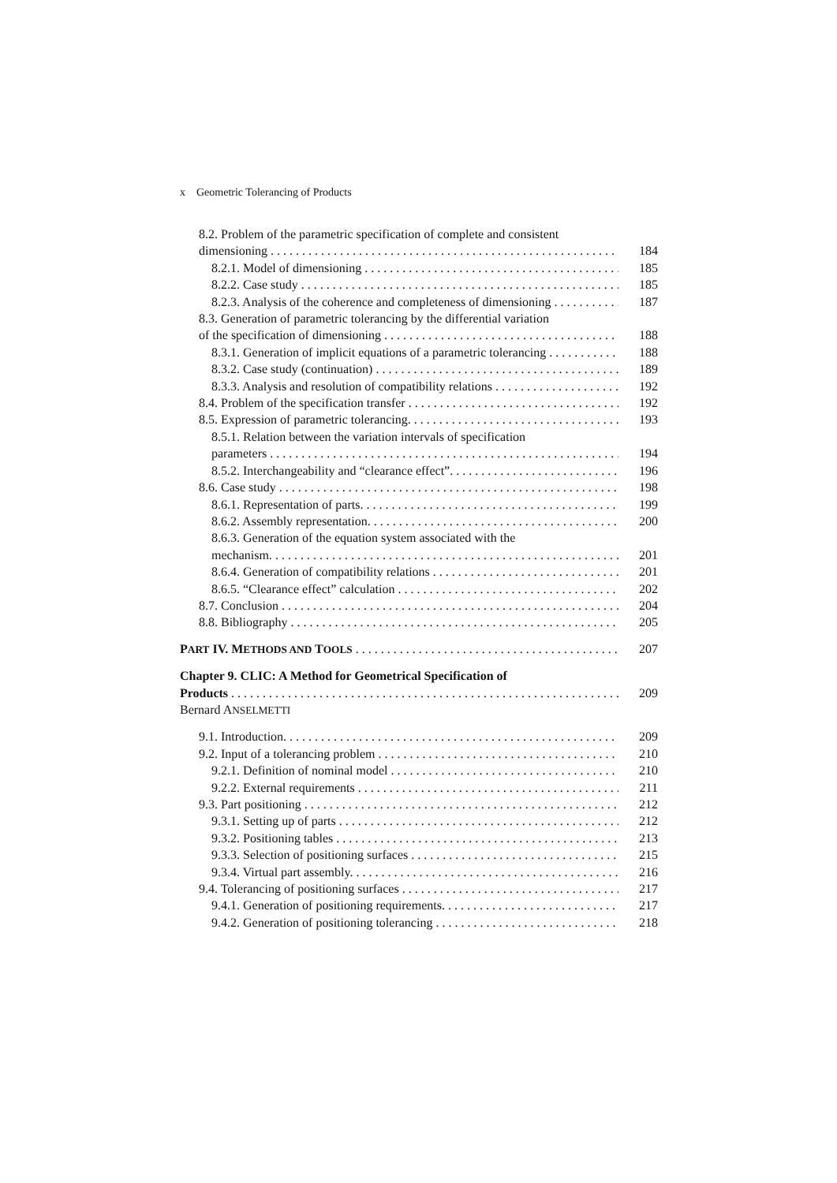x Geometric Tolerancing of Products
8.2. Problem of the parametric specification of complete and consistent
dimensioning 184
8.2.1. Model of dimensioning 185
8.2.2. Case study 185
8.2.3. Analysis of the coherence and completeness of dimensioning 187
8.3. Generation of parametric tolerancing by the differential variation
of the specification of dimensioning 188
8.3.1. Generation of implicit equations of a parametric tolerancing 188
8.3.2. Case study (continuation) 189
8.3.3. Analysis and resolution of compatibility relations 192
8.4. Problem of the specification transfer 192
8.5. Expression of parametric tolerancing. 193
8.5.1. Relation between the variation intervals of specification
parameters 194
8.5.2. Interchangeability and “clearance effect”. 196
8.6. Case study 198
8.6.1. Representation of parts. 199
8.6.2. Assembly representation. 200
8.6.3. Generation of the equation system associated with the
mechanism. 201
8.6.4. Generation of compatibility relations 201
8.6.5. “Clearance effect” calculation 202
8.7. Conclusion 204
8.8. Bibliography 205
PART IV. METHODS AND TOOLS 207
Chapter 9. CLIC: A Method for Geometrical Specification of
Products 209
Bernard ANSELMETTI
9.1. Introduction. 209
9.2. Input of a tolerancing problem 210
9.2.1. Definition of nominal model 210
9.2.2. External requirements 211
9.3. Part positioning 212
9.3.1. Setting up of parts 212
9.3.2. Positioning tables 213
9.3.3. Selection of positioning surfaces 215
9.3.4. Virtual part assembly. 216
9.4. Tolerancing of positioning surfaces 217
9.4.1. Generation of positioning requirements. 217
9.4.2. Generation of positioning tolerancing 218